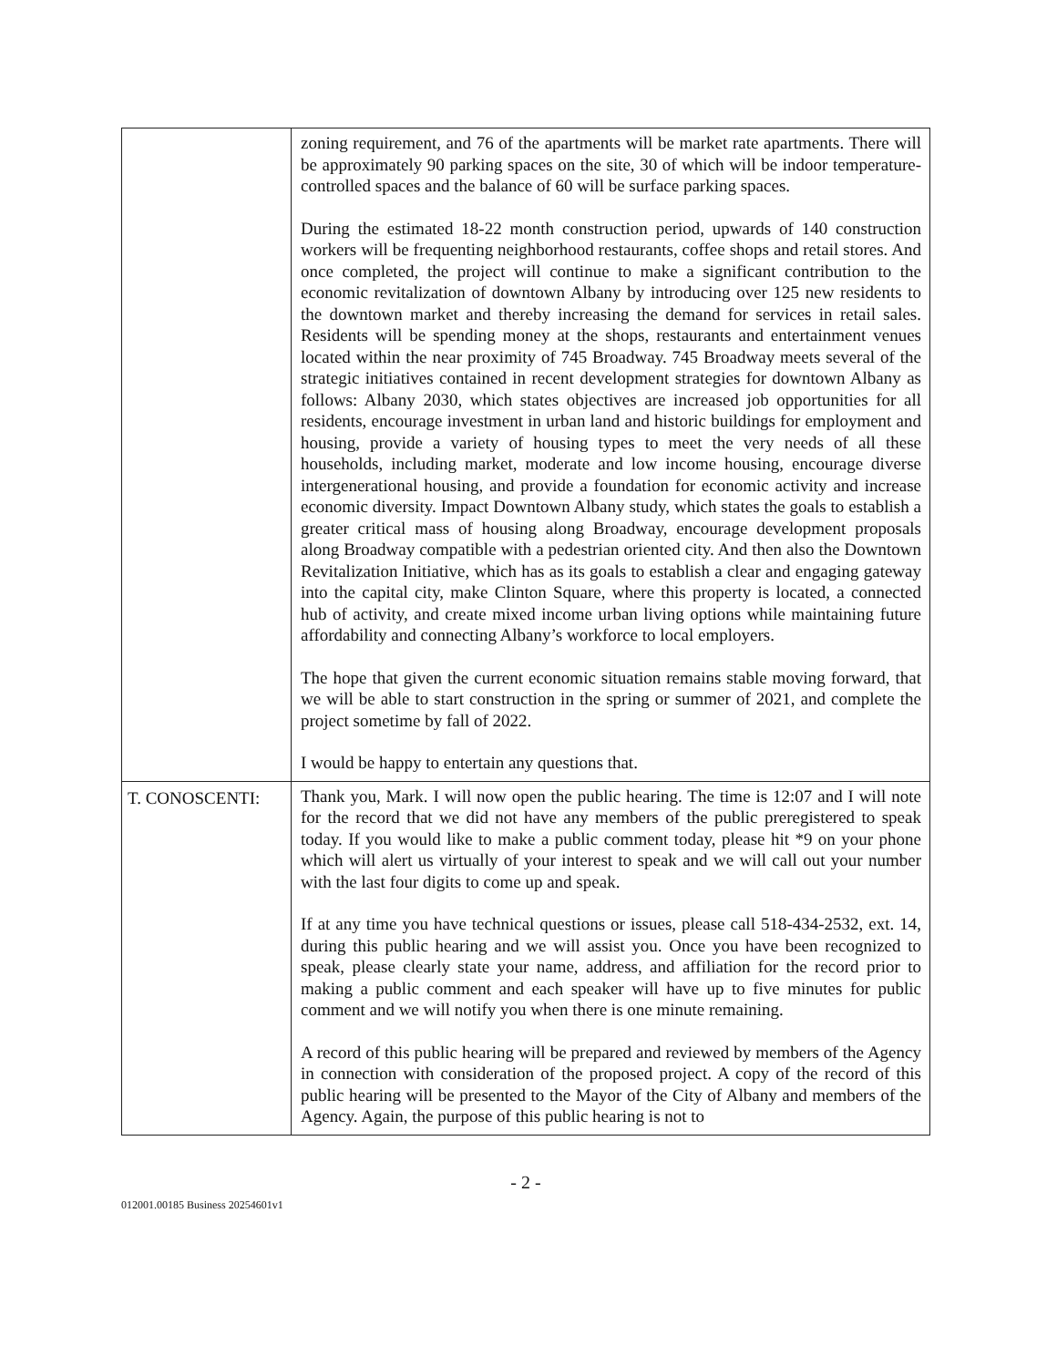| | zoning requirement, and 76 of the apartments will be market rate apartments. There will be approximately 90 parking spaces on the site, 30 of which will be indoor temperature-controlled spaces and the balance of 60 will be surface parking spaces. During the estimated 18-22 month construction period, upwards of 140 construction workers will be frequenting neighborhood restaurants, coffee shops and retail stores. And once completed, the project will continue to make a significant contribution to the economic revitalization of downtown Albany by introducing over 125 new residents to the downtown market and thereby increasing the demand for services in retail sales. Residents will be spending money at the shops, restaurants and entertainment venues located within the near proximity of 745 Broadway. 745 Broadway meets several of the strategic initiatives contained in recent development strategies for downtown Albany as follows: Albany 2030, which states objectives are increased job opportunities for all residents, encourage investment in urban land and historic buildings for employment and housing, provide a variety of housing types to meet the very needs of all these households, including market, moderate and low income housing, encourage diverse intergenerational housing, and provide a foundation for economic activity and increase economic diversity. Impact Downtown Albany study, which states the goals to establish a greater critical mass of housing along Broadway, encourage development proposals along Broadway compatible with a pedestrian oriented city. And then also the Downtown Revitalization Initiative, which has as its goals to establish a clear and engaging gateway into the capital city, make Clinton Square, where this property is located, a connected hub of activity, and create mixed income urban living options while maintaining future affordability and connecting Albany’s workforce to local employers. The hope that given the current economic situation remains stable moving forward, that we will be able to start construction in the spring or summer of 2021, and complete the project sometime by fall of 2022. I would be happy to entertain any questions that. |
| T. CONOSCENTI: | Thank you, Mark. I will now open the public hearing. The time is 12:07 and I will note for the record that we did not have any members of the public preregistered to speak today. If you would like to make a public comment today, please hit *9 on your phone which will alert us virtually of your interest to speak and we will call out your number with the last four digits to come up and speak. If at any time you have technical questions or issues, please call 518-434-2532, ext. 14, during this public hearing and we will assist you. Once you have been recognized to speak, please clearly state your name, address, and affiliation for the record prior to making a public comment and each speaker will have up to five minutes for public comment and we will notify you when there is one minute remaining. A record of this public hearing will be prepared and reviewed by members of the Agency in connection with consideration of the proposed project. A copy of the record of this public hearing will be presented to the Mayor of the City of Albany and members of the Agency. Again, the purpose of this public hearing is not to |
- 2 -
012001.00185 Business 20254601v1